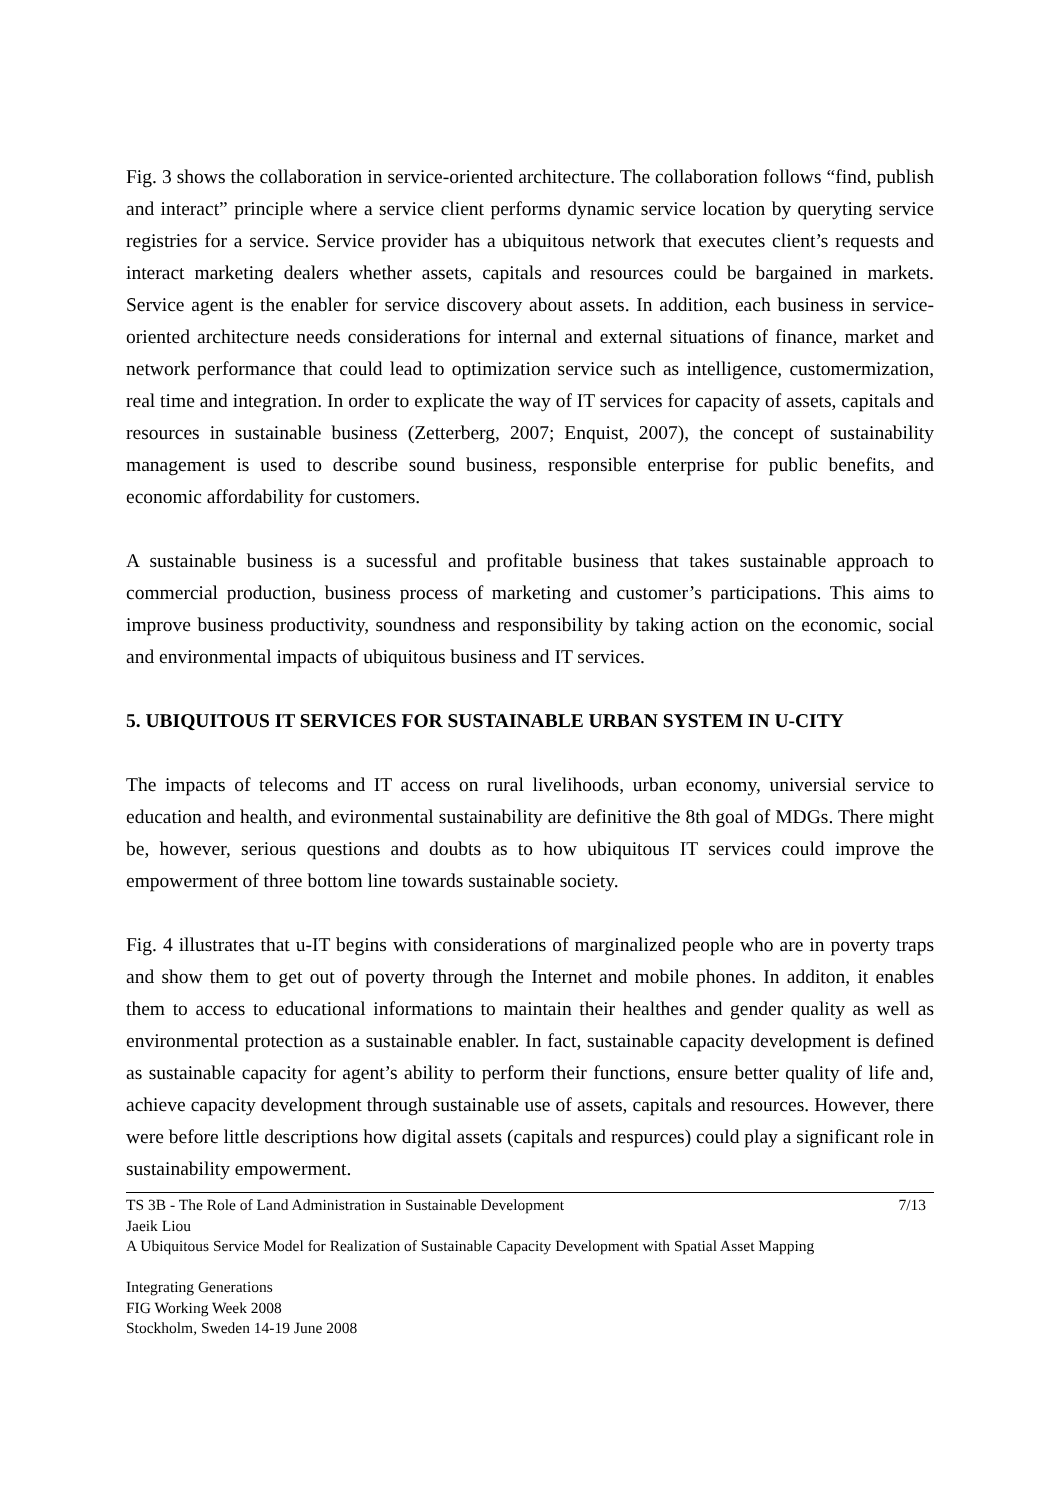Fig. 3 shows the collaboration in service-oriented architecture. The collaboration follows “find, publish and interact” principle where a service client performs dynamic service location by queryting service registries for a service. Service provider has a ubiquitous network that executes client’s requests and interact marketing dealers whether assets, capitals and resources could be bargained in markets. Service agent is the enabler for service discovery about assets. In addition, each business in service-oriented architecture needs considerations for internal and external situations of finance, market and network performance that could lead to optimization service such as intelligence, customermization, real time and integration. In order to explicate the way of IT services for capacity of assets, capitals and resources in sustainable business (Zetterberg, 2007; Enquist, 2007), the concept of sustainability management is used to describe sound business, responsible enterprise for public benefits, and economic affordability for customers.
A sustainable business is a sucessful and profitable business that takes sustainable approach to commercial production, business process of marketing and customer’s participations. This aims to improve business productivity, soundness and responsibility by taking action on the economic, social and environmental impacts of ubiquitous business and IT services.
5. UBIQUITOUS IT SERVICES FOR SUSTAINABLE URBAN SYSTEM IN U-CITY
The impacts of telecoms and IT access on rural livelihoods, urban economy, universial service to education and health, and evironmental sustainability are definitive the 8th goal of MDGs. There might be, however, serious questions and doubts as to how ubiquitous IT services could improve the empowerment of three bottom line towards sustainable society.
Fig. 4 illustrates that u-IT begins with considerations of marginalized people who are in poverty traps and show them to get out of poverty through the Internet and mobile phones. In additon, it enables them to access to educational informations to maintain their healthes and gender quality as well as environmental protection as a sustainable enabler. In fact, sustainable capacity development is defined as sustainable capacity for agent’s ability to perform their functions, ensure better quality of life and, achieve capacity development through sustainable use of assets, capitals and resources. However, there were before little descriptions how digital assets (capitals and respurces) could play a significant role in sustainability empowerment.
TS 3B - The Role of Land Administration in Sustainable Development 7/13
Jaeik Liou
A Ubiquitous Service Model for Realization of Sustainable Capacity Development with Spatial Asset Mapping
Integrating Generations
FIG Working Week 2008
Stockholm, Sweden 14-19 June 2008